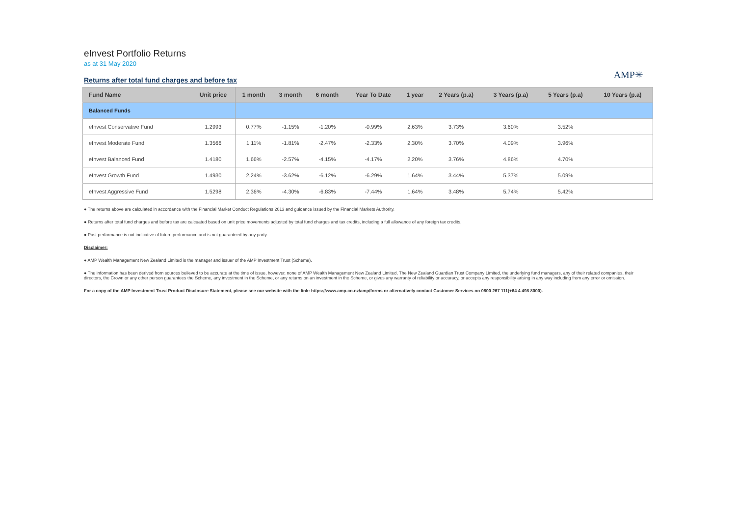eInvest Portfolio Returns
as at 31 May 2020
Returns after total fund charges and before tax
AMP✳
| Fund Name | Unit price | 1 month | 3 month | 6 month | Year To Date | 1 year | 2 Years (p.a) | 3 Years (p.a) | 5 Years (p.a) | 10 Years (p.a) |
| --- | --- | --- | --- | --- | --- | --- | --- | --- | --- | --- |
| Balanced Funds | | | | | | | | | | |
| eInvest Conservative Fund | 1.2993 | 0.77% | -1.15% | -1.20% | -0.99% | 2.63% | 3.73% | 3.60% | 3.52% | |
| eInvest Moderate Fund | 1.3566 | 1.11% | -1.81% | -2.47% | -2.33% | 2.30% | 3.70% | 4.09% | 3.96% | |
| eInvest Balanced Fund | 1.4180 | 1.66% | -2.57% | -4.15% | -4.17% | 2.20% | 3.76% | 4.86% | 4.70% | |
| eInvest Growth Fund | 1.4930 | 2.24% | -3.62% | -6.12% | -6.29% | 1.64% | 3.44% | 5.37% | 5.09% | |
| eInvest Aggressive Fund | 1.5298 | 2.36% | -4.30% | -6.83% | -7.44% | 1.64% | 3.48% | 5.74% | 5.42% | |
● The returns above are calculated in accordance with the Financial Market Conduct Regulations 2013 and guidance issued by the Financial Markets Authority.
● Returns after total fund charges and before tax are calcuated based on unit price movements adjusted by total fund charges and tax credits, including a full allowance of any foreign tax credits.
● Past performance is not indicative of future performance and is not guaranteed by any party.
Disclaimer:
● AMP Wealth Management New Zealand Limited is the manager and issuer of the AMP Investment Trust (Scheme).
● The information has been derived from sources believed to be accurate at the time of issue, however, none of AMP Wealth Management New Zealand Limited, The New Zealand Guardian Trust Company Limited, the underlying fund managers, any of their related companies, their directors, the Crown or any other person guarantees the Scheme, any investment in the Scheme, or any returns on an investment in the Scheme, or gives any warranty of reliability or accuracy, or accepts any responsibility arising in any way including from any error or omission.
For a copy of the AMP Investment Trust Product Disclosure Statement, please see our website with the link: https://www.amp.co.nz/amp/forms or alternatively contact Customer Services on 0800 267 111(+64 4 498 8000).